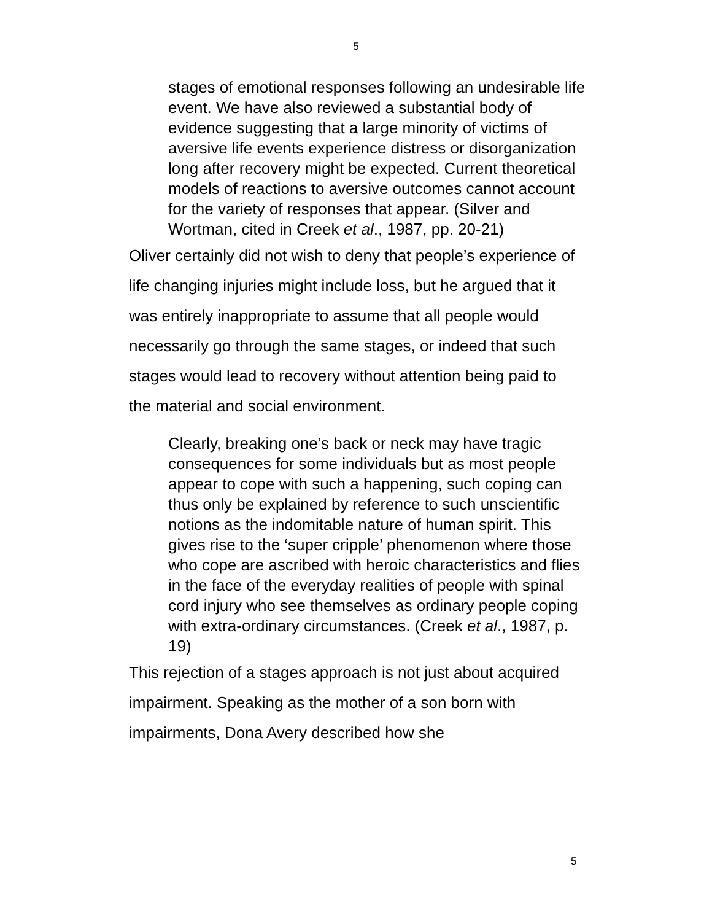5
stages of emotional responses following an undesirable life event. We have also reviewed a substantial body of evidence suggesting that a large minority of victims of aversive life events experience distress or disorganization long after recovery might be expected. Current theoretical models of reactions to aversive outcomes cannot account for the variety of responses that appear. (Silver and Wortman, cited in Creek et al., 1987, pp. 20-21)
Oliver certainly did not wish to deny that people’s experience of life changing injuries might include loss, but he argued that it was entirely inappropriate to assume that all people would necessarily go through the same stages, or indeed that such stages would lead to recovery without attention being paid to the material and social environment.
Clearly, breaking one’s back or neck may have tragic consequences for some individuals but as most people appear to cope with such a happening, such coping can thus only be explained by reference to such unscientific notions as the indomitable nature of human spirit. This gives rise to the ‘super cripple’ phenomenon where those who cope are ascribed with heroic characteristics and flies in the face of the everyday realities of people with spinal cord injury who see themselves as ordinary people coping with extra-ordinary circumstances. (Creek et al., 1987, p. 19)
This rejection of a stages approach is not just about acquired impairment. Speaking as the mother of a son born with impairments, Dona Avery described how she
5